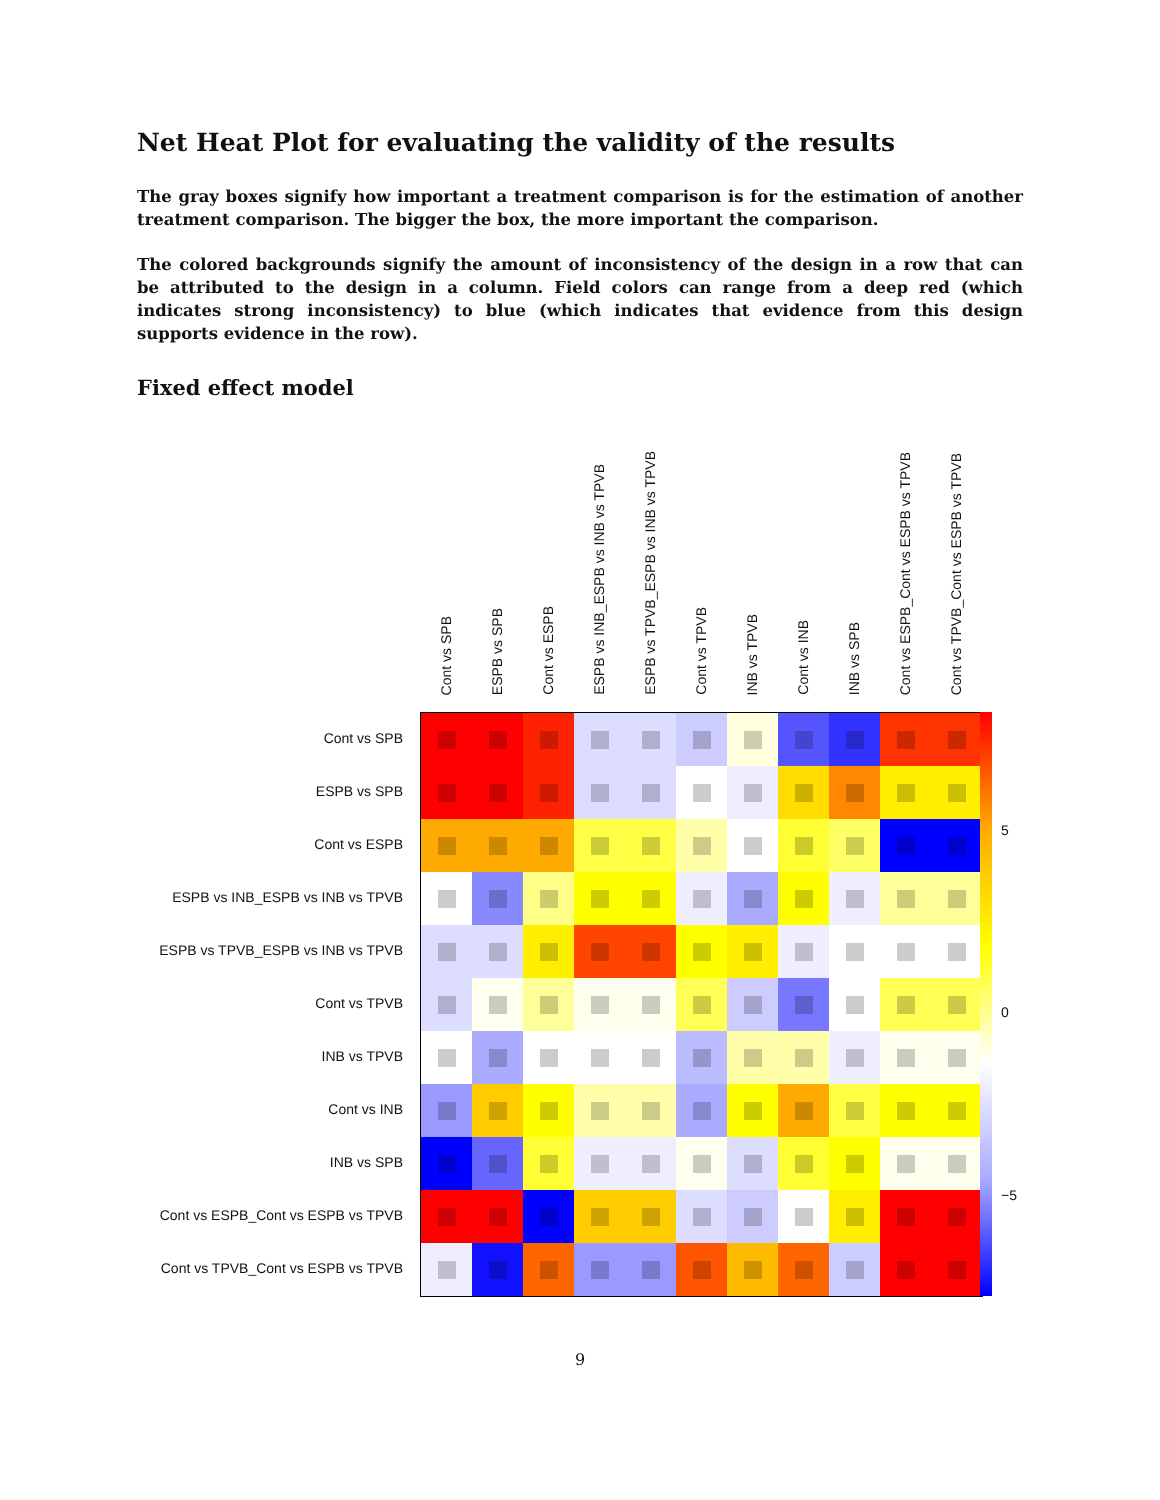Net Heat Plot for evaluating the validity of the results
The gray boxes signify how important a treatment comparison is for the estimation of another treatment comparison. The bigger the box, the more important the comparison.
The colored backgrounds signify the amount of inconsistency of the design in a row that can be attributed to the design in a column. Field colors can range from a deep red (which indicates strong inconsistency) to blue (which indicates that evidence from this design supports evidence in the row).
Fixed effect model
Cont vs SPB
ESPB vs SPB
Cont vs ESPB
ESPB vs INB_ESPB vs INB vs TPVB
ESPB vs TPVB_ESPB vs INB vs TPVB
Cont vs TPVB
INB vs TPVB
Cont vs INB
INB vs SPB
Cont vs ESPB_Cont vs ESPB vs TPVB
Cont vs TPVB_Cont vs ESPB vs TPVB
Cont vs SPB
ESPB vs SPB
Cont vs ESPB
ESPB vs INB_ESPB vs INB vs TPVB
ESPB vs TPVB_ESPB vs INB vs TPVB
Cont vs TPVB
INB vs TPVB
Cont vs INB
INB vs SPB
Cont vs ESPB_Cont vs ESPB vs TPVB
Cont vs TPVB_Cont vs ESPB vs TPVB
5
0
−5
9